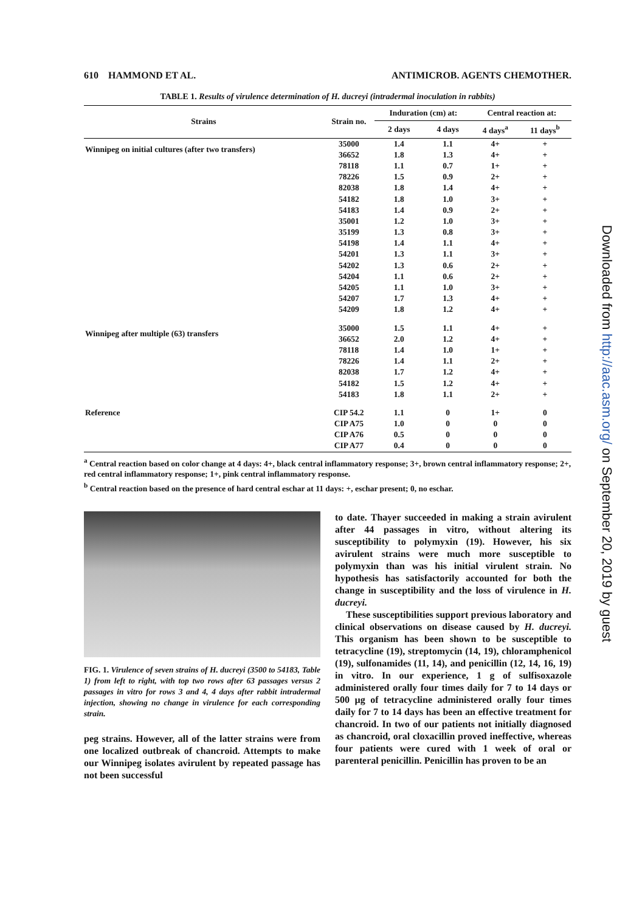610 HAMMOND ET AL. ANTIMICROB. AGENTS CHEMOTHER.
TABLE 1. Results of virulence determination of H. ducreyi (intradermal inoculation in rabbits)
| Strains | Strain no. | Induration (cm) at: | | Central reaction at: | |
| --- | --- | --- | --- | --- | --- |
| | | 2 days | 4 days | 4 days<sup>a</sup> | 11 days<sup>b</sup> |
| Winnipeg on initial cultures (after two transfers) | 35000 | 1.4 | 1.1 | 4+ | + |
| | 36652 | 1.8 | 1.3 | 4+ | + |
| | 78118 | 1.1 | 0.7 | 1+ | + |
| | 78226 | 1.5 | 0.9 | 2+ | + |
| | 82038 | 1.8 | 1.4 | 4+ | + |
| | 54182 | 1.8 | 1.0 | 3+ | + |
| | 54183 | 1.4 | 0.9 | 2+ | + |
| | 35001 | 1.2 | 1.0 | 3+ | + |
| | 35199 | 1.3 | 0.8 | 3+ | + |
| | 54198 | 1.4 | 1.1 | 4+ | + |
| | 54201 | 1.3 | 1.1 | 3+ | + |
| | 54202 | 1.3 | 0.6 | 2+ | + |
| | 54204 | 1.1 | 0.6 | 2+ | + |
| | 54205 | 1.1 | 1.0 | 3+ | + |
| | 54207 | 1.7 | 1.3 | 4+ | + |
| | 54209 | 1.8 | 1.2 | 4+ | + |
| Winnipeg after multiple (63) transfers | 35000 | 1.5 | 1.1 | 4+ | + |
| | 36652 | 2.0 | 1.2 | 4+ | + |
| | 78118 | 1.4 | 1.0 | 1+ | + |
| | 78226 | 1.4 | 1.1 | 2+ | + |
| | 82038 | 1.7 | 1.2 | 4+ | + |
| | 54182 | 1.5 | 1.2 | 4+ | + |
| | 54183 | 1.8 | 1.1 | 2+ | + |
| Reference | CIP 54.2 | 1.1 | 0 | 1+ | 0 |
| | CIP A75 | 1.0 | 0 | 0 | 0 |
| | CIP A76 | 0.5 | 0 | 0 | 0 |
| | CIP A77 | 0.4 | 0 | 0 | 0 |
<sup>a</sup> Central reaction based on color change at 4 days: 4+, black central inflammatory response; 3+, brown central inflammatory response; 2+, red central inflammatory response; 1+, pink central inflammatory response.
<sup>b</sup> Central reaction based on the presence of hard central eschar at 11 days: +, eschar present; 0, no eschar.
FIG. 1. Virulence of seven strains of H. ducreyi (3500 to 54183, Table 1) from left to right, with top two rows after 63 passages versus 2 passages in vitro for rows 3 and 4, 4 days after rabbit intradermal injection, showing no change in virulence for each corresponding strain.
peg strains. However, all of the latter strains were from one localized outbreak of chancroid. Attempts to make our Winnipeg isolates avirulent by repeated passage has not been successful
to date. Thayer succeeded in making a strain avirulent after 44 passages in vitro, without altering its susceptibility to polymyxin (19). However, his six avirulent strains were much more susceptible to polymyxin than was his initial virulent strain. No hypothesis has satisfactorily accounted for both the change in susceptibility and the loss of virulence in H. ducreyi.
These susceptibilities support previous laboratory and clinical observations on disease caused by H. ducreyi. This organism has been shown to be susceptible to tetracycline (19), streptomycin (14, 19), chloramphenicol (19), sulfonamides (11, 14), and penicillin (12, 14, 16, 19) in vitro. In our experience, 1 g of sulfisoxazole administered orally four times daily for 7 to 14 days or 500 µg of tetracycline administered orally four times daily for 7 to 14 days has been an effective treatment for chancroid. In two of our patients not initially diagnosed as chancroid, oral cloxacillin proved ineffective, whereas four patients were cured with 1 week of oral or parenteral penicillin. Penicillin has proven to be an
Downloaded from http://aac.asm.org/ on September 20, 2019 by guest